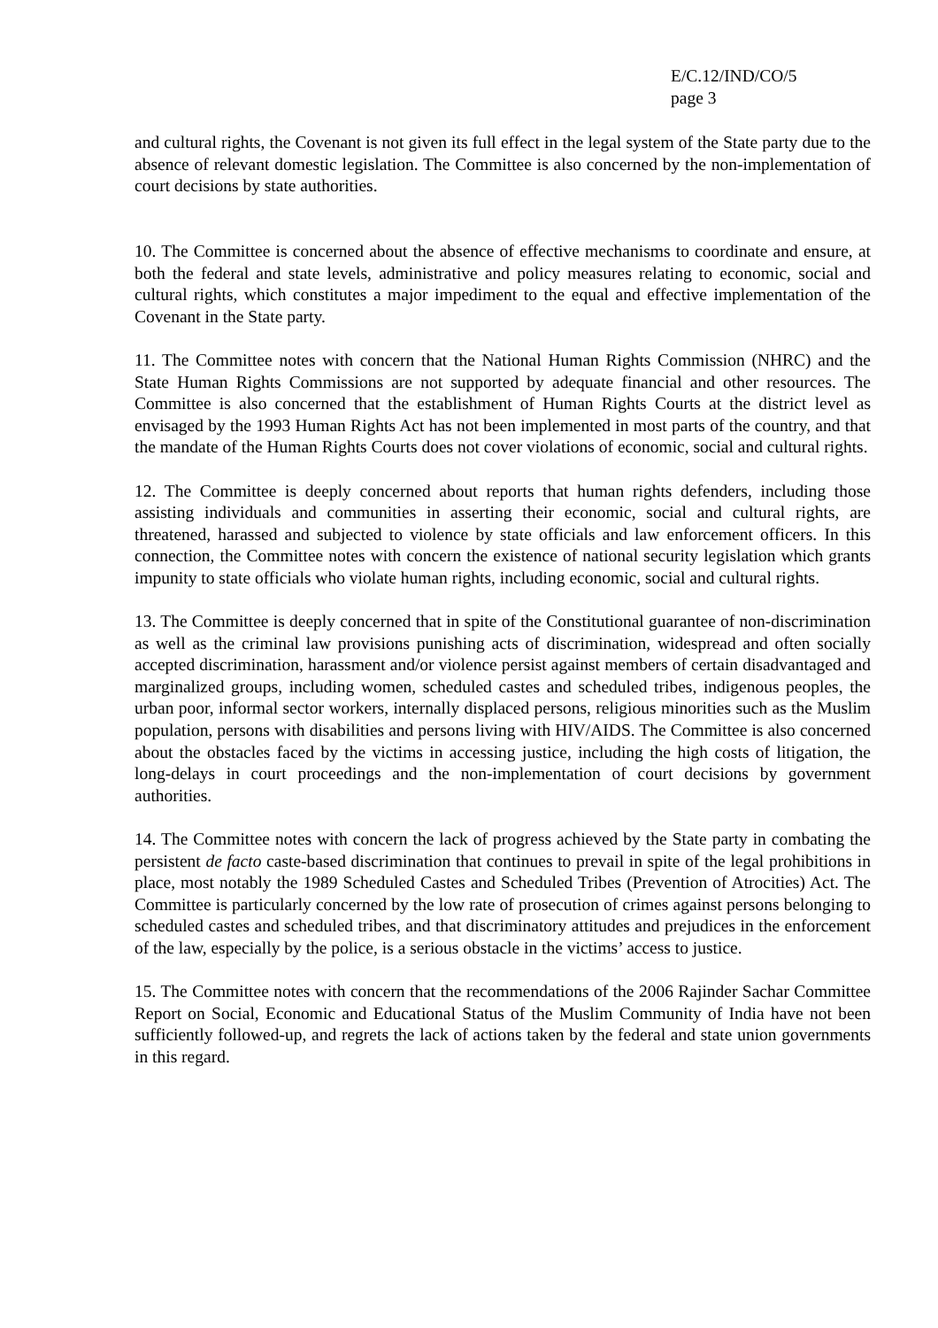E/C.12/IND/CO/5
page 3
and cultural rights, the Covenant is not given its full effect in the legal system of the State party due to the absence of relevant domestic legislation. The Committee is also concerned by the non-implementation of court decisions by state authorities.
10. The Committee is concerned about the absence of effective mechanisms to coordinate and ensure, at both the federal and state levels, administrative and policy measures relating to economic, social and cultural rights, which constitutes a major impediment to the equal and effective implementation of the Covenant in the State party.
11. The Committee notes with concern that the National Human Rights Commission (NHRC) and the State Human Rights Commissions are not supported by adequate financial and other resources. The Committee is also concerned that the establishment of Human Rights Courts at the district level as envisaged by the 1993 Human Rights Act has not been implemented in most parts of the country, and that the mandate of the Human Rights Courts does not cover violations of economic, social and cultural rights.
12. The Committee is deeply concerned about reports that human rights defenders, including those assisting individuals and communities in asserting their economic, social and cultural rights, are threatened, harassed and subjected to violence by state officials and law enforcement officers. In this connection, the Committee notes with concern the existence of national security legislation which grants impunity to state officials who violate human rights, including economic, social and cultural rights.
13. The Committee is deeply concerned that in spite of the Constitutional guarantee of non-discrimination as well as the criminal law provisions punishing acts of discrimination, widespread and often socially accepted discrimination, harassment and/or violence persist against members of certain disadvantaged and marginalized groups, including women, scheduled castes and scheduled tribes, indigenous peoples, the urban poor, informal sector workers, internally displaced persons, religious minorities such as the Muslim population, persons with disabilities and persons living with HIV/AIDS. The Committee is also concerned about the obstacles faced by the victims in accessing justice, including the high costs of litigation, the long-delays in court proceedings and the non-implementation of court decisions by government authorities.
14. The Committee notes with concern the lack of progress achieved by the State party in combating the persistent de facto caste-based discrimination that continues to prevail in spite of the legal prohibitions in place, most notably the 1989 Scheduled Castes and Scheduled Tribes (Prevention of Atrocities) Act. The Committee is particularly concerned by the low rate of prosecution of crimes against persons belonging to scheduled castes and scheduled tribes, and that discriminatory attitudes and prejudices in the enforcement of the law, especially by the police, is a serious obstacle in the victims’ access to justice.
15. The Committee notes with concern that the recommendations of the 2006 Rajinder Sachar Committee Report on Social, Economic and Educational Status of the Muslim Community of India have not been sufficiently followed-up, and regrets the lack of actions taken by the federal and state union governments in this regard.